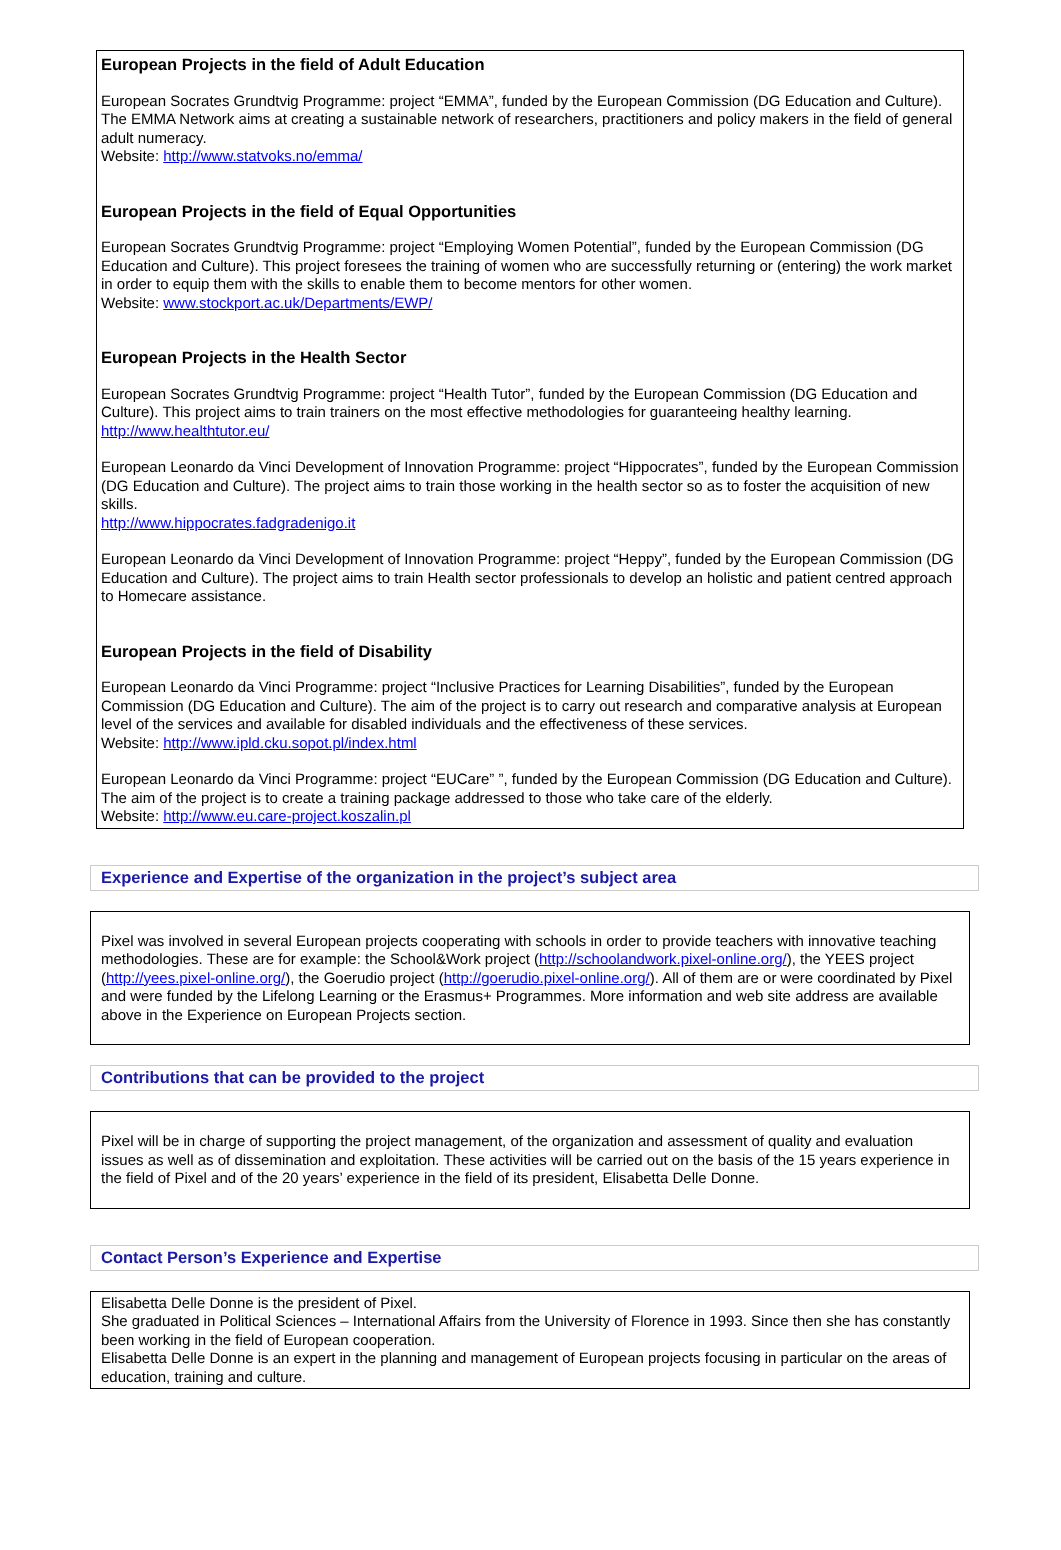European Projects in the field of Adult Education
European Socrates Grundtvig Programme: project “EMMA”, funded by the European Commission (DG Education and Culture). The EMMA Network aims at creating a sustainable network of researchers, practitioners and policy makers in the field of general adult numeracy.
Website: http://www.statvoks.no/emma/
European Projects in the field of Equal Opportunities
European Socrates Grundtvig Programme: project “Employing Women Potential”, funded by the European Commission (DG Education and Culture). This project foresees the training of women who are successfully returning or (entering) the work market in order to equip them with the skills to enable them to become mentors for other women.
Website: www.stockport.ac.uk/Departments/EWP/
European Projects in the Health Sector
European Socrates Grundtvig Programme: project “Health Tutor”, funded by the European Commission (DG Education and Culture). This project aims to train trainers on the most effective methodologies for guaranteeing healthy learning.
http://www.healthtutor.eu/
European Leonardo da Vinci Development of Innovation Programme: project “Hippocrates”, funded by the European Commission (DG Education and Culture). The project aims to train those working in the health sector so as to foster the acquisition of new skills.
http://www.hippocrates.fadgradenigo.it
European Leonardo da Vinci Development of Innovation Programme: project “Heppy”, funded by the European Commission (DG Education and Culture). The project aims to train Health sector professionals to develop an holistic and patient centred approach to Homecare assistance.
European Projects in the field of Disability
European Leonardo da Vinci Programme: project “Inclusive Practices for Learning Disabilities”, funded by the European Commission (DG Education and Culture). The aim of the project is to carry out research and comparative analysis at European level of the services and available for disabled individuals and the effectiveness of these services.
Website: http://www.ipld.cku.sopot.pl/index.html
European Leonardo da Vinci Programme: project “EUCare” ”, funded by the European Commission (DG Education and Culture). The aim of the project is to create a training package addressed to those who take care of the elderly.
Website: http://www.eu.care-project.koszalin.pl
Experience and Expertise of the organization in the project’s subject area
Pixel was involved in several European projects cooperating with schools in order to provide teachers with innovative teaching methodologies. These are for example: the School&Work project (http://schoolandwork.pixel-online.org/), the YEES project (http://yees.pixel-online.org/), the Goerudio project (http://goerudio.pixel-online.org/). All of them are or were coordinated by Pixel and were funded by the Lifelong Learning or the Erasmus+ Programmes. More information and web site address are available above in the Experience on European Projects section.
Contributions that can be provided to the project
Pixel will be in charge of supporting the project management, of the organization and assessment of quality and evaluation issues as well as of dissemination and exploitation. These activities will be carried out on the basis of the 15 years experience in the field of Pixel and of the 20 years’ experience in the field of its president, Elisabetta Delle Donne.
Contact Person’s Experience and Expertise
Elisabetta Delle Donne is the president of Pixel.
She graduated in Political Sciences – International Affairs from the University of Florence in 1993. Since then she has constantly been working in the field of European cooperation.
Elisabetta Delle Donne is an expert in the planning and management of European projects focusing in particular on the areas of education, training and culture.